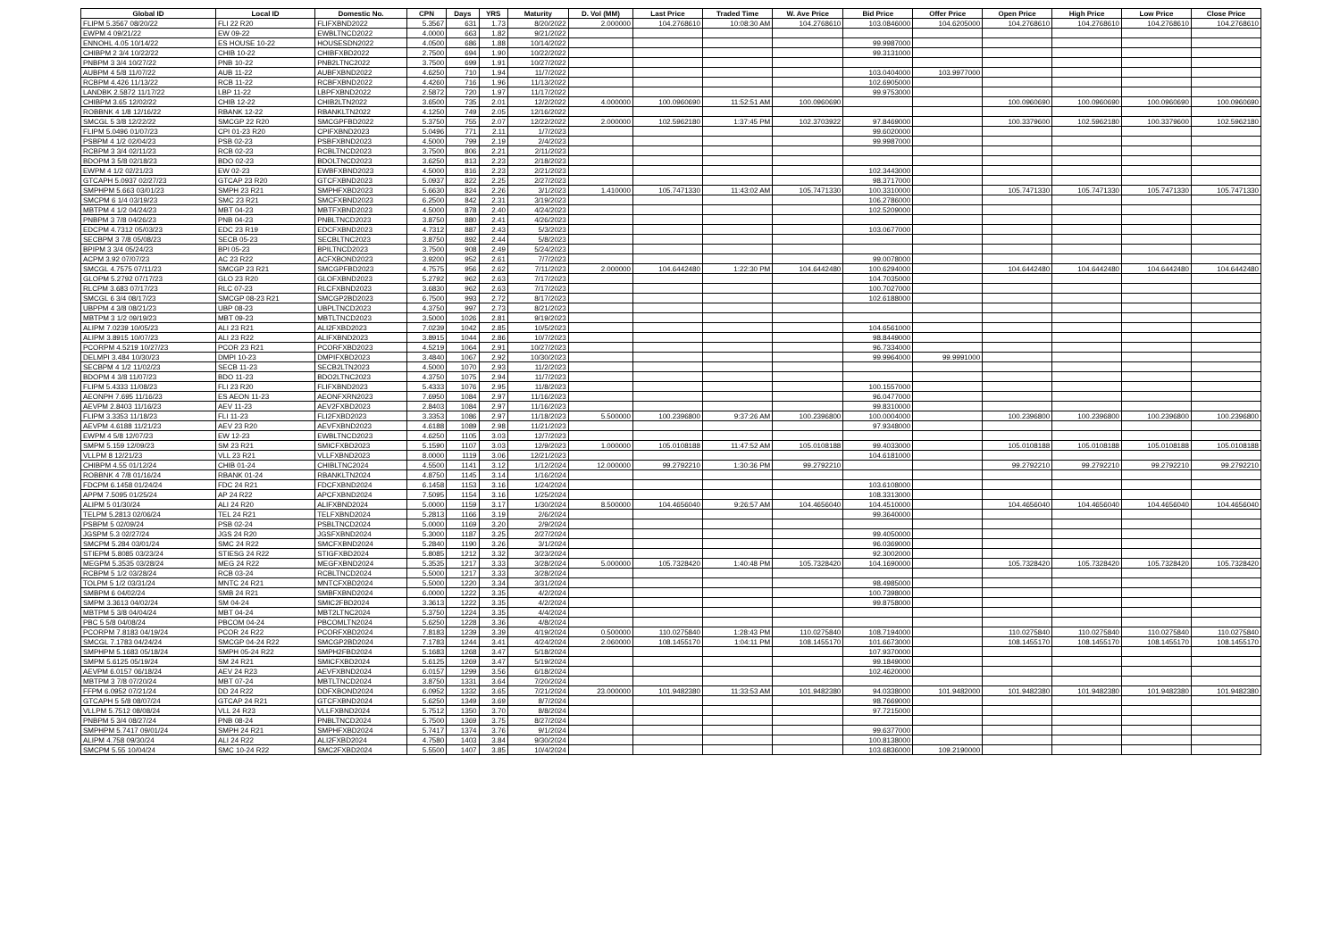| Global ID | Local ID | Domestic No. | CPN | Days | YRS | Maturity | D. Vol (MM) | Last Price | Traded Time | W. Ave Price | Bid Price | Offer Price | Open Price | High Price | Low Price | Close Price |
| --- | --- | --- | --- | --- | --- | --- | --- | --- | --- | --- | --- | --- | --- | --- | --- | --- |
| FLIPM 5.3567 08/20/22 | FLI 22 R20 | FLIFXBND2022 | 5.3567 | 631 | 1.73 | 8/20/2022 | 2.000000 | 104.2768610 | 10:08:30 AM | 104.2768610 | 103.0846000 | 104.6205000 | 104.2768610 | 104.2768610 | 104.2768610 | 104.2768610 |
| EWPM 4 09/21/22 | EW 09-22 | EWBLTNCD2022 | 4.0000 | 663 | 1.82 | 9/21/2022 | | | | | | | | | | |
| ENNOHL 4.05 10/14/22 | ES HOUSE 10-22 | HOUSESDN2022 | 4.0500 | 686 | 1.88 | 10/14/2022 | | | | | 99.9987000 | | | | | |
| CHIBPM 2 3/4 10/22/22 | CHIB 10-22 | CHIBFXBD2022 | 2.7500 | 694 | 1.90 | 10/22/2022 | | | | | 99.3131000 | | | | | |
| PNBPM 3 3/4 10/27/22 | PNB 10-22 | PNB2LTNC2022 | 3.7500 | 699 | 1.91 | 10/27/2022 | | | | | | | | | | |
| AUBPM 4 5/8 11/07/22 | AUB 11-22 | AUBFXBND2022 | 4.6250 | 710 | 1.94 | 11/7/2022 | | | | | 103.0404000 | 103.9977000 | | | | |
| RCBPM 4.426 11/13/22 | RCB 11-22 | RCBFXBND2022 | 4.4260 | 716 | 1.96 | 11/13/2022 | | | | | 102.6905000 | | | | | |
| LANDBK 2.5872 11/17/22 | LBP 11-22 | LBPFXBND2022 | 2.5872 | 720 | 1.97 | 11/17/2022 | | | | | 99.9753000 | | | | | |
| CHIBPM 3.65 12/02/22 | CHIB 12-22 | CHIB2LTN2022 | 3.6500 | 735 | 2.01 | 12/2/2022 | 4.000000 | 100.0960690 | 11:52:51 AM | 100.0960690 | | | 100.0960690 | 100.0960690 | 100.0960690 | 100.0960690 |
| ROBBNK 4 1/8 12/16/22 | RBANK 12-22 | RBANKLTN2022 | 4.1250 | 749 | 2.05 | 12/16/2022 | | | | | | | | | | |
| SMCGL 5 3/8 12/22/22 | SMCGP 22 R20 | SMCGPFBD2022 | 5.3750 | 755 | 2.07 | 12/22/2022 | 2.000000 | 102.5962180 | 1:37:45 PM | 102.3703922 | 97.8469000 | | 100.3379600 | 102.5962180 | 100.3379600 | 102.5962180 |
| FLIPM 5.0496 01/07/23 | CPI 01-23 R20 | CPIFXBND2023 | 5.0496 | 771 | 2.11 | 1/7/2023 | | | | | 99.6020000 | | | | | |
| PSBPM 4 1/2 02/04/23 | PSB 02-23 | PSBFXBND2023 | 4.5000 | 799 | 2.19 | 2/4/2023 | | | | | 99.9987000 | | | | | |
| RCBPM 3 3/4 02/11/23 | RCB 02-23 | RCBLTNCD2023 | 3.7500 | 806 | 2.21 | 2/11/2023 | | | | | | | | | | |
| BDOPM 3 5/8 02/18/23 | BDO 02-23 | BDOLTNCD2023 | 3.6250 | 813 | 2.23 | 2/18/2023 | | | | | | | | | | |
| EWPM 4 1/2 02/21/23 | EW 02-23 | EWBFXBND2023 | 4.5000 | 816 | 2.23 | 2/21/2023 | | | | | 102.3443000 | | | | | |
| GTCAPH 5.0937 02/27/23 | GTCAP 23 R20 | GTCFXBND2023 | 5.0937 | 822 | 2.25 | 2/27/2023 | | | | | 98.3717000 | | | | | |
| SMPHPM 5.663 03/01/23 | SMPH 23 R21 | SMPHFXBD2023 | 5.6630 | 824 | 2.26 | 3/1/2023 | 1.410000 | 105.7471330 | 11:43:02 AM | 105.7471330 | 100.3310000 | | 105.7471330 | 105.7471330 | 105.7471330 | 105.7471330 |
| SMCPM 6 1/4 03/19/23 | SMC 23 R21 | SMCFXBND2023 | 6.2500 | 842 | 2.31 | 3/19/2023 | | | | | 106.2786000 | | | | | |
| MBTPM 4 1/2 04/24/23 | MBT 04-23 | MBTFXBND2023 | 4.5000 | 878 | 2.40 | 4/24/2023 | | | | | 102.5209000 | | | | | |
| PNBPM 3 7/8 04/26/23 | PNB 04-23 | PNBLTNCD2023 | 3.8750 | 880 | 2.41 | 4/26/2023 | | | | | | | | | | |
| EDCPM 4.7312 05/03/23 | EDC 23 R19 | EDCFXBND2023 | 4.7312 | 887 | 2.43 | 5/3/2023 | | | | | 103.0677000 | | | | | |
| SECBPM 3 7/8 05/08/23 | SECB 05-23 | SECBLTNC2023 | 3.8750 | 892 | 2.44 | 5/8/2023 | | | | | | | | | | |
| BPIPM 3 3/4 05/24/23 | BPI 05-23 | BPILTNCD2023 | 3.7500 | 908 | 2.49 | 5/24/2023 | | | | | | | | | | |
| ACPM 3.92 07/07/23 | AC 23 R22 | ACFXBOND2023 | 3.9200 | 952 | 2.61 | 7/7/2023 | | | | | 99.0078000 | | | | | |
| SMCGL 4.7575 07/11/23 | SMCGP 23 R21 | SMCGPFBD2023 | 4.7575 | 956 | 2.62 | 7/11/2023 | 2.000000 | 104.6442480 | 1:22:30 PM | 104.6442480 | 100.6294000 | | 104.6442480 | 104.6442480 | 104.6442480 | 104.6442480 |
| GLOPM 5.2792 07/17/23 | GLO 23 R20 | GLOFXBND2023 | 5.2792 | 962 | 2.63 | 7/17/2023 | | | | | 104.7035000 | | | | | |
| RLCPM 3.683 07/17/23 | RLC 07-23 | RLCFXBND2023 | 3.6830 | 962 | 2.63 | 7/17/2023 | | | | | 100.7027000 | | | | | |
| SMCGL 6 3/4 08/17/23 | SMCGP 08-23 R21 | SMCGP2BD2023 | 6.7500 | 993 | 2.72 | 8/17/2023 | | | | | 102.6188000 | | | | | |
| UBPPM 4 3/8 08/21/23 | UBP 08-23 | UBPLTNCD2023 | 4.3750 | 997 | 2.73 | 8/21/2023 | | | | | | | | | | |
| MBTPM 3 1/2 09/19/23 | MBT 09-23 | MBTLTNCD2023 | 3.5000 | 1026 | 2.81 | 9/19/2023 | | | | | | | | | | |
| ALIPM 7.0239 10/05/23 | ALI 23 R21 | ALI2FXBD2023 | 7.0239 | 1042 | 2.85 | 10/5/2023 | | | | | 104.6561000 | | | | | |
| ALIPM 3.8915 10/07/23 | ALI 23 R22 | ALIFXBND2023 | 3.8915 | 1044 | 2.86 | 10/7/2023 | | | | | 98.8449000 | | | | | |
| PCORPM 4.5219 10/27/23 | PCOR 23 R21 | PCORFXBD2023 | 4.5219 | 1064 | 2.91 | 10/27/2023 | | | | | 96.7334000 | | | | | |
| DELMPI 3.484 10/30/23 | DMPI 10-23 | DMPIFXBD2023 | 3.4840 | 1067 | 2.92 | 10/30/2023 | | | | | 99.9964000 | 99.9991000 | | | | |
| SECBPM 4 1/2 11/02/23 | SECB 11-23 | SECB2LTN2023 | 4.5000 | 1070 | 2.93 | 11/2/2023 | | | | | | | | | | |
| BDOPM 4 3/8 11/07/23 | BDO 11-23 | BDO2LTNC2023 | 4.3750 | 1075 | 2.94 | 11/7/2023 | | | | | | | | | | |
| FLIPM 5.4333 11/08/23 | FLI 23 R20 | FLIFXBND2023 | 5.4333 | 1076 | 2.95 | 11/8/2023 | | | | | 100.1557000 | | | | | |
| AEONPH 7.695 11/16/23 | ES AEON 11-23 | AEONFXRN2023 | 7.6950 | 1084 | 2.97 | 11/16/2023 | | | | | 96.0477000 | | | | | |
| AEVPM 2.8403 11/16/23 | AEV 11-23 | AEV2FXBD2023 | 2.8403 | 1084 | 2.97 | 11/16/2023 | | | | | 99.8310000 | | | | | |
| FLIPM 3.3353 11/18/23 | FLI 11-23 | FLI2FXBD2023 | 3.3353 | 1086 | 2.97 | 11/18/2023 | 5.500000 | 100.2396800 | 9:37:26 AM | 100.2396800 | 100.0004000 | | 100.2396800 | 100.2396800 | 100.2396800 | 100.2396800 |
| AEVPM 4.6188 11/21/23 | AEV 23 R20 | AEVFXBND2023 | 4.6188 | 1089 | 2.98 | 11/21/2023 | | | | | 97.9348000 | | | | | |
| EWPM 4 5/8 12/07/23 | EW 12-23 | EWBLTNCD2023 | 4.6250 | 1105 | 3.03 | 12/7/2023 | | | | | | | | | | |
| SMPM 5.159 12/09/23 | SM 23 R21 | SMICFXBD2023 | 5.1590 | 1107 | 3.03 | 12/9/2023 | 1.000000 | 105.0108188 | 11:47:52 AM | 105.0108188 | 99.4033000 | | 105.0108188 | 105.0108188 | 105.0108188 | 105.0108188 |
| VLLPM 8 12/21/23 | VLL 23 R21 | VLLFXBND2023 | 8.0000 | 1119 | 3.06 | 12/21/2023 | | | | | 104.6181000 | | | | | |
| CHIBPM 4.55 01/12/24 | CHIB 01-24 | CHIBLTNC2024 | 4.5500 | 1141 | 3.12 | 1/12/2024 | 12.000000 | 99.2792210 | 1:30:36 PM | 99.2792210 | | | 99.2792210 | 99.2792210 | 99.2792210 | 99.2792210 |
| ROBBNK 4 7/8 01/16/24 | RBANK 01-24 | RBANKLTN2024 | 4.8750 | 1145 | 3.14 | 1/16/2024 | | | | | | | | | | |
| FDCPM 6.1458 01/24/24 | FDC 24 R21 | FDCFXBND2024 | 6.1458 | 1153 | 3.16 | 1/24/2024 | | | | | 103.6108000 | | | | | |
| APPM 7.5095 01/25/24 | AP 24 R22 | APCFXBND2024 | 7.5095 | 1154 | 3.16 | 1/25/2024 | | | | | 108.3313000 | | | | | |
| ALIPM 5 01/30/24 | ALI 24 R20 | ALIFXBND2024 | 5.0000 | 1159 | 3.17 | 1/30/2024 | 8.500000 | 104.4656040 | 9:26:57 AM | 104.4656040 | 104.4510000 | | 104.4656040 | 104.4656040 | 104.4656040 | 104.4656040 |
| TELPM 5.2813 02/06/24 | TEL 24 R21 | TELFXBND2024 | 5.2813 | 1166 | 3.19 | 2/6/2024 | | | | | 99.3640000 | | | | | |
| PSBPM 5 02/09/24 | PSB 02-24 | PSBLTNCD2024 | 5.0000 | 1169 | 3.20 | 2/9/2024 | | | | | | | | | | |
| JGSPM 5.3 02/27/24 | JGS 24 R20 | JGSFXBND2024 | 5.3000 | 1187 | 3.25 | 2/27/2024 | | | | | 99.4050000 | | | | | |
| SMCPM 5.284 03/01/24 | SMC 24 R22 | SMCFXBND2024 | 5.2840 | 1190 | 3.26 | 3/1/2024 | | | | | 96.0369000 | | | | | |
| STIEPM 5.8085 03/23/24 | STIESG 24 R22 | STIGFXBD2024 | 5.8085 | 1212 | 3.32 | 3/23/2024 | | | | | 92.3002000 | | | | | |
| MEGPM 5.3535 03/28/24 | MEG 24 R22 | MEGFXBND2024 | 5.3535 | 1217 | 3.33 | 3/28/2024 | 5.000000 | 105.7328420 | 1:40:48 PM | 105.7328420 | 104.1690000 | | 105.7328420 | 105.7328420 | 105.7328420 | 105.7328420 |
| RCBPM 5 1/2 03/28/24 | RCB 03-24 | RCBLTNCD2024 | 5.5000 | 1217 | 3.33 | 3/28/2024 | | | | | | | | | | |
| TOLPM 5 1/2 03/31/24 | MNTC 24 R21 | MNTCFXBD2024 | 5.5000 | 1220 | 3.34 | 3/31/2024 | | | | | 98.4985000 | | | | | |
| SMBPM 6 04/02/24 | SMB 24 R21 | SMBFXBND2024 | 6.0000 | 1222 | 3.35 | 4/2/2024 | | | | | 100.7398000 | | | | | |
| SMPM 3.3613 04/02/24 | SM 04-24 | SMIC2FBD2024 | 3.3613 | 1222 | 3.35 | 4/2/2024 | | | | | 99.8758000 | | | | | |
| MBTPM 5 3/8 04/04/24 | MBT 04-24 | MBT2LTNC2024 | 5.3750 | 1224 | 3.35 | 4/4/2024 | | | | | | | | | | |
| PBC 5 5/8 04/08/24 | PBCOM 04-24 | PBCOMLTN2024 | 5.6250 | 1228 | 3.36 | 4/8/2024 | | | | | | | | | | |
| PCORPM 7.8183 04/19/24 | PCOR 24 R22 | PCORFXBD2024 | 7.8183 | 1239 | 3.39 | 4/19/2024 | 0.500000 | 110.0275840 | 1:28:43 PM | 110.0275840 | 108.7194000 | | 110.0275840 | 110.0275840 | 110.0275840 | 110.0275840 |
| SMCGL 7.1783 04/24/24 | SMCGP 04-24 R22 | SMCGP2BD2024 | 7.1783 | 1244 | 3.41 | 4/24/2024 | 2.060000 | 108.1455170 | 1:04:11 PM | 108.1455170 | 101.6673000 | | 108.1455170 | 108.1455170 | 108.1455170 | 108.1455170 |
| SMPHPM 5.1683 05/18/24 | SMPH 05-24 R22 | SMPH2FBD2024 | 5.1683 | 1268 | 3.47 | 5/18/2024 | | | | | 107.9370000 | | | | | |
| SMPM 5.6125 05/19/24 | SM 24 R21 | SMICFXBD2024 | 5.6125 | 1269 | 3.47 | 5/19/2024 | | | | | 99.1849000 | | | | | |
| AEVPM 6.0157 06/18/24 | AEV 24 R23 | AEVFXBND2024 | 6.0157 | 1299 | 3.56 | 6/18/2024 | | | | | 102.4620000 | | | | | |
| MBTPM 3 7/8 07/20/24 | MBT 07-24 | MBTLTNCD2024 | 3.8750 | 1331 | 3.64 | 7/20/2024 | | | | | | | | | | |
| FFPM 6.0952 07/21/24 | DD 24 R22 | DDFXBOND2024 | 6.0952 | 1332 | 3.65 | 7/21/2024 | 23.000000 | 101.9482380 | 11:33:53 AM | 101.9482380 | 94.0338000 | 101.9482000 | 101.9482380 | 101.9482380 | 101.9482380 | 101.9482380 |
| GTCAPH 5 5/8 08/07/24 | GTCAP 24 R21 | GTCFXBND2024 | 5.6250 | 1349 | 3.69 | 8/7/2024 | | | | | 98.7669000 | | | | | |
| VLLPM 5.7512 08/08/24 | VLL 24 R23 | VLLFXBND2024 | 5.7512 | 1350 | 3.70 | 8/8/2024 | | | | | 97.7215000 | | | | | |
| PNBPM 5 3/4 08/27/24 | PNB 08-24 | PNBLTNCD2024 | 5.7500 | 1369 | 3.75 | 8/27/2024 | | | | | | | | | | |
| SMPHPM 5.7417 09/01/24 | SMPH 24 R21 | SMPHFXBD2024 | 5.7417 | 1374 | 3.76 | 9/1/2024 | | | | | 99.6377000 | | | | | |
| ALIPM 4.758 09/30/24 | ALI 24 R22 | ALI2FXBD2024 | 4.7580 | 1403 | 3.84 | 9/30/2024 | | | | | 100.8138000 | | | | | |
| SMCPM 5.55 10/04/24 | SMC 10-24 R22 | SMC2FXBD2024 | 5.5500 | 1407 | 3.85 | 10/4/2024 | | | | | 103.6836000 | 109.2190000 | | | | |